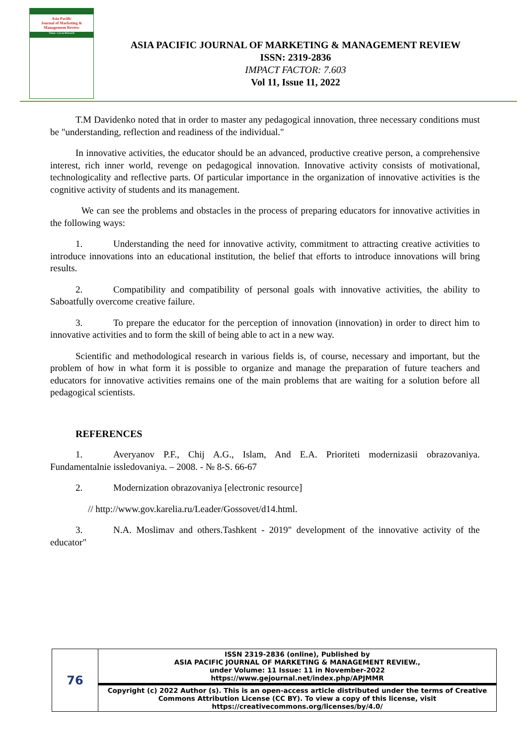Asia Pacific
Journal of Marketing &
Management Review
Vision : Let us Research
ASIA PACIFIC JOURNAL OF MARKETING & MANAGEMENT REVIEW
ISSN: 2319-2836
IMPACT FACTOR: 7.603
Vol 11, Issue 11, 2022
T.M Davidenko noted that in order to master any pedagogical innovation, three necessary conditions must be "understanding, reflection and readiness of the individual."
In innovative activities, the educator should be an advanced, productive creative person, a comprehensive interest, rich inner world, revenge on pedagogical innovation. Innovative activity consists of motivational, technologicality and reflective parts. Of particular importance in the organization of innovative activities is the cognitive activity of students and its management.
We can see the problems and obstacles in the process of preparing educators for innovative activities in the following ways:
1. Understanding the need for innovative activity, commitment to attracting creative activities to introduce innovations into an educational institution, the belief that efforts to introduce innovations will bring results.
2. Compatibility and compatibility of personal goals with innovative activities, the ability to Saboatfully overcome creative failure.
3. To prepare the educator for the perception of innovation (innovation) in order to direct him to innovative activities and to form the skill of being able to act in a new way.
Scientific and methodological research in various fields is, of course, necessary and important, but the problem of how in what form it is possible to organize and manage the preparation of future teachers and educators for innovative activities remains one of the main problems that are waiting for a solution before all pedagogical scientists.
REFERENCES
1. Averyanov P.F., Chij A.G., Islam, And E.A. Prioriteti modernizasii obrazovaniya. Fundamentalnie issledovaniya. – 2008. - № 8-S. 66-67
2. Modernization obrazovaniya [electronic resource]
// http://www.gov.karelia.ru/Leader/Gossovet/d14.html.
3. N.A. Moslimav and others.Tashkent - 2019" development of the innovative activity of the educator"
| 76 | ISSN 2319-2836 (online), Published by ASIA PACIFIC JOURNAL OF MARKETING & MANAGEMENT REVIEW., under Volume: 11 Issue: 11 in November-2022 https://www.gejournal.net/index.php/APJMMR |
| | Copyright (c) 2022 Author (s). This is an open-access article distributed under the terms of Creative Commons Attribution License (CC BY). To view a copy of this license, visit https://creativecommons.org/licenses/by/4.0/ |